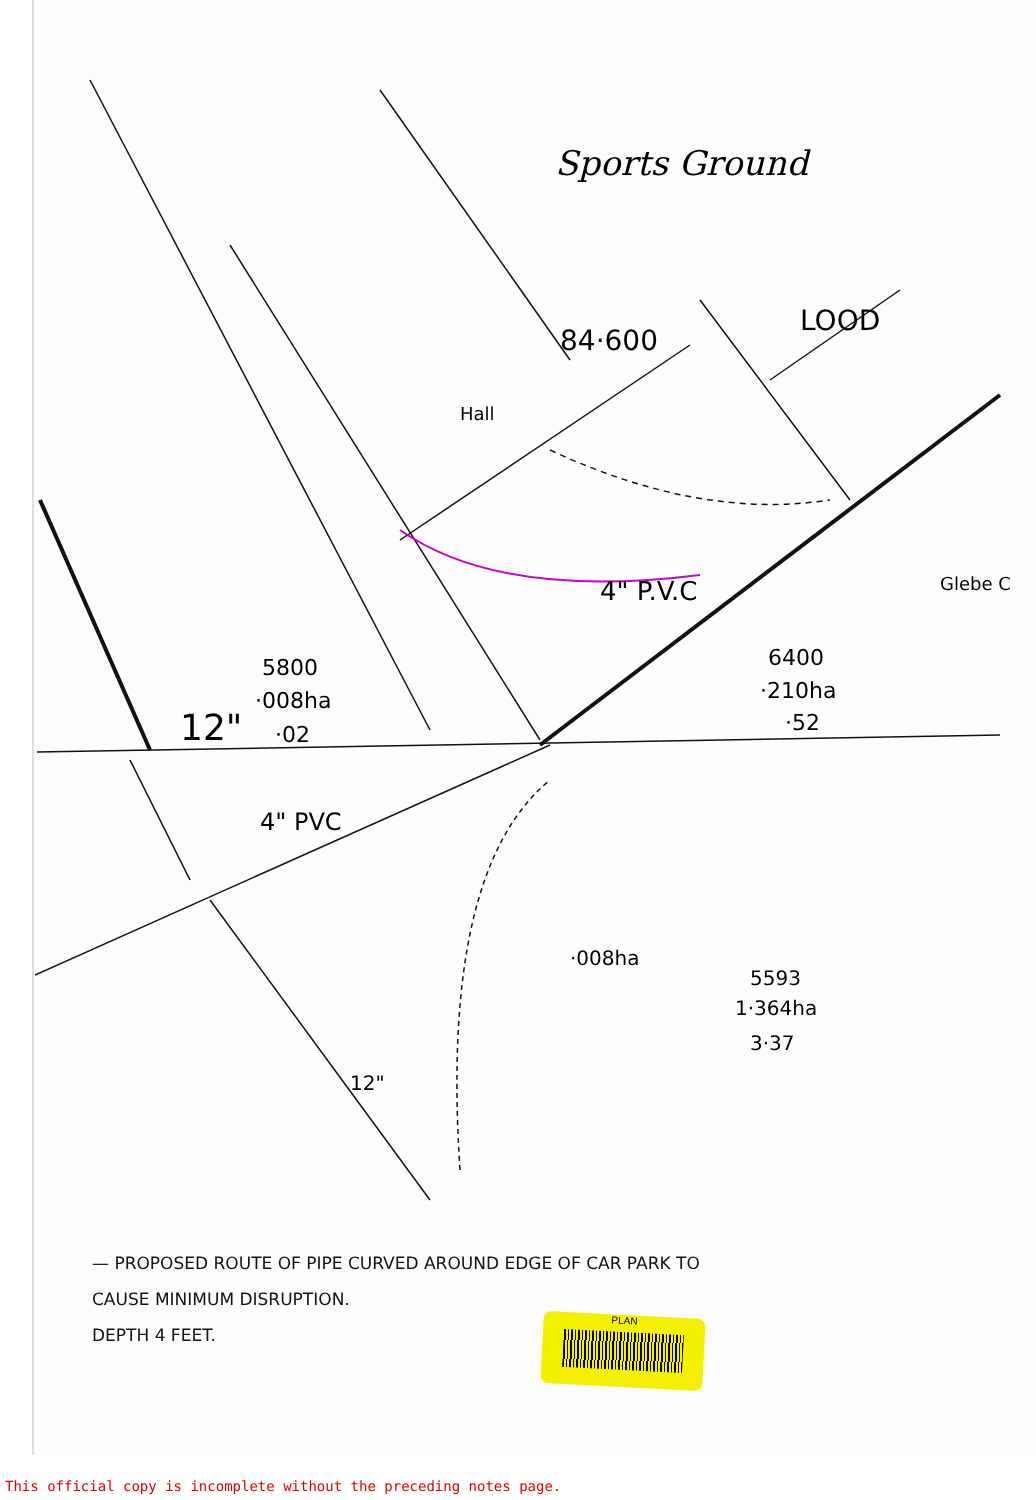Sports Ground
Hall
5800
·008ha
·02
6400
·210ha
·52
·008ha
5593
1·364ha
3·37
12"
12"
84·600
LOOD
4" P.V.C
4" PVC
Glebe C
— PROPOSED ROUTE OF PIPE CURVED AROUND EDGE OF CAR PARK TO
CAUSE MINIMUM DISRUPTION.
DEPTH 4 FEET.
PLAN
This official copy is incomplete without the preceding notes page.